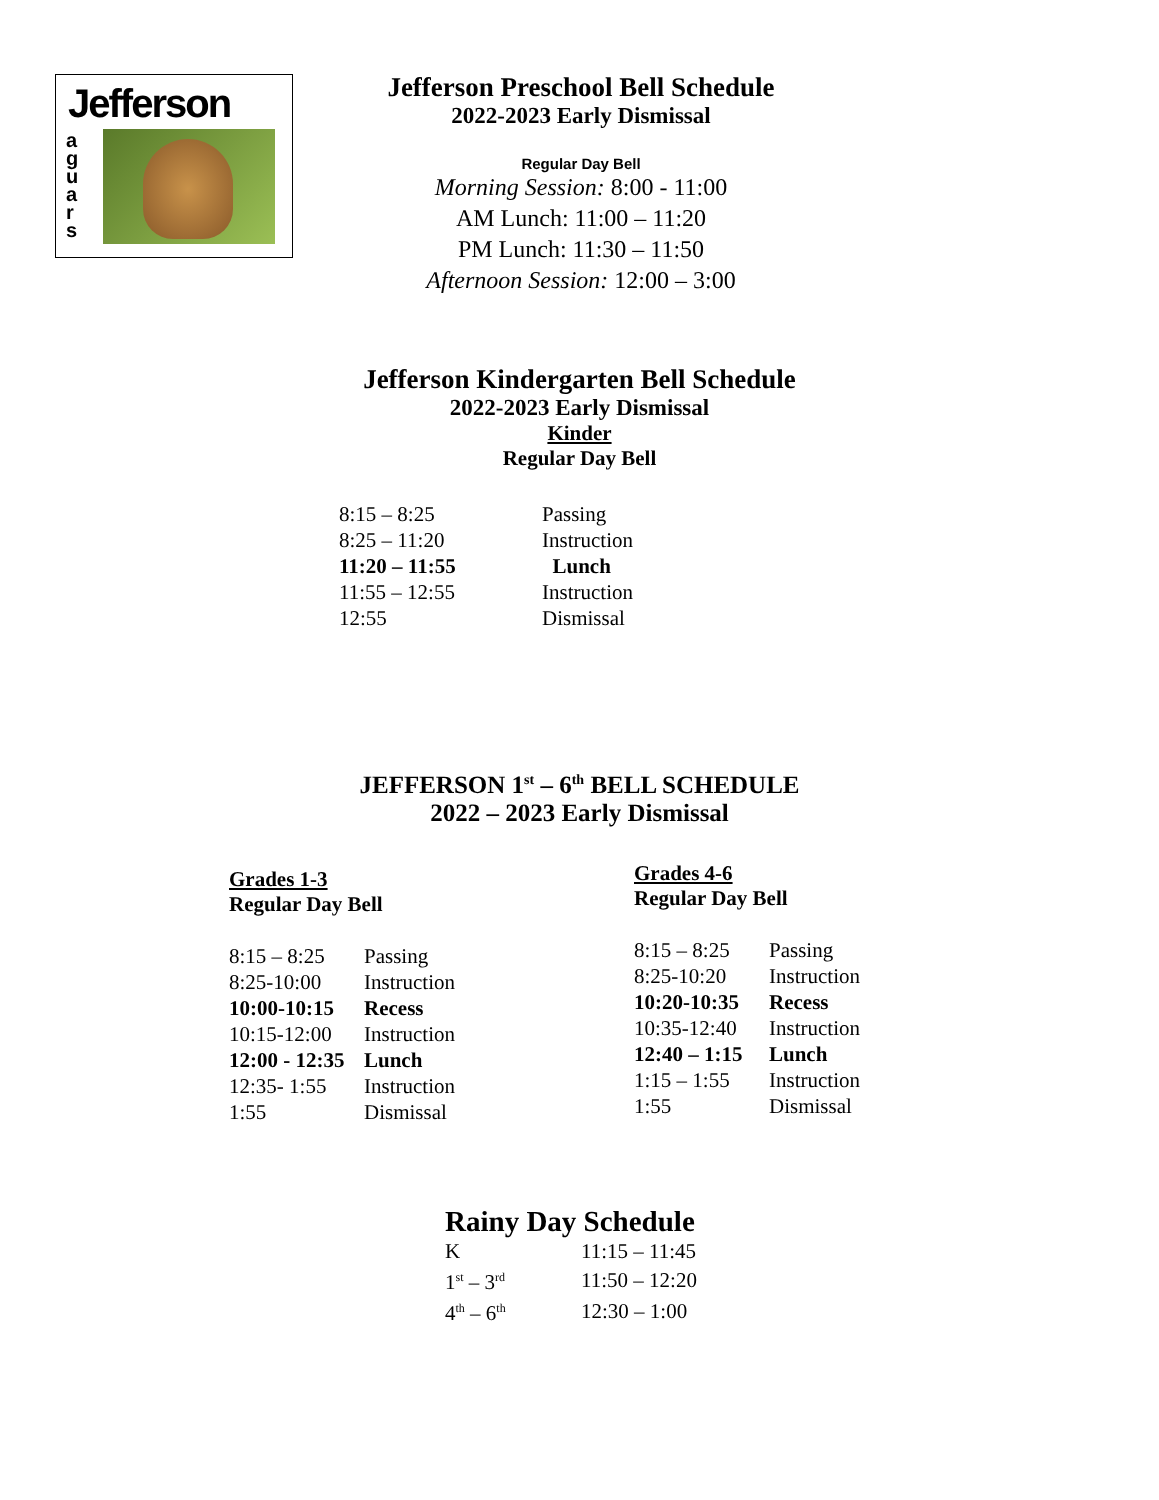Jefferson
a g u a r s
Jefferson Preschool Bell Schedule
2022-2023 Early Dismissal
Regular Day Bell
Morning Session: 8:00 - 11:00
AM Lunch: 11:00 – 11:20
PM Lunch: 11:30 – 11:50
Afternoon Session: 12:00 – 3:00
Jefferson Kindergarten Bell Schedule
2022-2023 Early Dismissal
Kinder
Regular Day Bell
| 8:15 – 8:25 | Passing |
| 8:25 – 11:20 | Instruction |
| 11:20 – 11:55 | Lunch |
| 11:55 – 12:55 | Instruction |
| 12:55 | Dismissal |
JEFFERSON 1<sup>st</sup> – 6<sup>th</sup> BELL SCHEDULE
2022 – 2023 Early Dismissal
Grades 1-3
Regular Day Bell
| 8:15 – 8:25 | Passing |
| 8:25-10:00 | Instruction |
| 10:00-10:15 | Recess |
| 10:15-12:00 | Instruction |
| 12:00 - 12:35 | Lunch |
| 12:35- 1:55 | Instruction |
| 1:55 | Dismissal |
Grades 4-6
Regular Day Bell
| 8:15 – 8:25 | Passing |
| 8:25-10:20 | Instruction |
| 10:20-10:35 | Recess |
| 10:35-12:40 | Instruction |
| 12:40 – 1:15 | Lunch |
| 1:15 – 1:55 | Instruction |
| 1:55 | Dismissal |
Rainy Day Schedule
| K | 11:15 – 11:45 |
| 1<sup>st</sup> – 3<sup>rd</sup> | 11:50 – 12:20 |
| 4<sup>th</sup> – 6<sup>th</sup> | 12:30 – 1:00 |